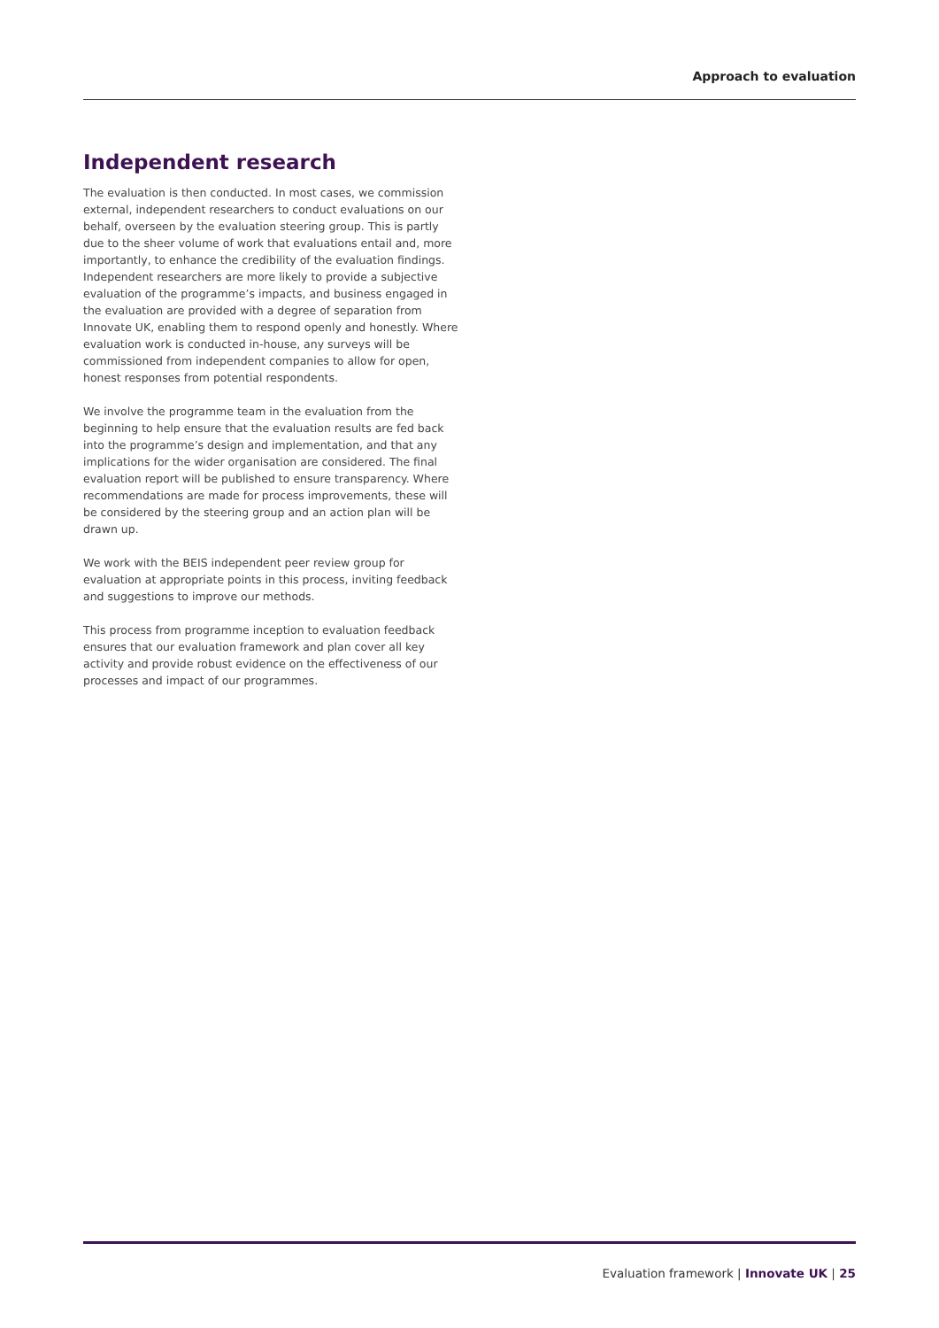Approach to evaluation
Independent research
The evaluation is then conducted. In most cases, we commission external, independent researchers to conduct evaluations on our behalf, overseen by the evaluation steering group. This is partly due to the sheer volume of work that evaluations entail and, more importantly, to enhance the credibility of the evaluation findings. Independent researchers are more likely to provide a subjective evaluation of the programme’s impacts, and business engaged in the evaluation are provided with a degree of separation from Innovate UK, enabling them to respond openly and honestly. Where evaluation work is conducted in-house, any surveys will be commissioned from independent companies to allow for open, honest responses from potential respondents.
We involve the programme team in the evaluation from the beginning to help ensure that the evaluation results are fed back into the programme’s design and implementation, and that any implications for the wider organisation are considered. The final evaluation report will be published to ensure transparency. Where recommendations are made for process improvements, these will be considered by the steering group and an action plan will be drawn up.
We work with the BEIS independent peer review group for evaluation at appropriate points in this process, inviting feedback and suggestions to improve our methods.
This process from programme inception to evaluation feedback ensures that our evaluation framework and plan cover all key activity and provide robust evidence on the effectiveness of our processes and impact of our programmes.
Evaluation framework | Innovate UK | 25